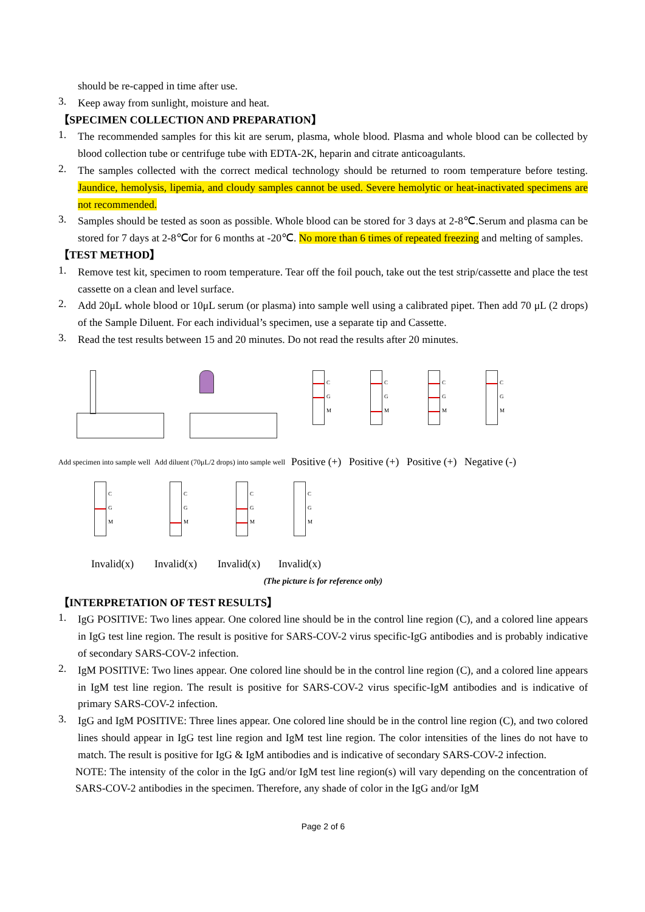should be re-capped in time after use.
3.
Keep away from sunlight, moisture and heat.
【SPECIMEN COLLECTION AND PREPARATION】
1.
The recommended samples for this kit are serum, plasma, whole blood. Plasma and whole blood can be collected by blood collection tube or centrifuge tube with EDTA-2K, heparin and citrate anticoagulants.
2.
The samples collected with the correct medical technology should be returned to room temperature before testing. Jaundice, hemolysis, lipemia, and cloudy samples cannot be used. Severe hemolytic or heat-inactivated specimens are not recommended.
3.
Samples should be tested as soon as possible. Whole blood can be stored for 3 days at 2-8℃.Serum and plasma can be stored for 7 days at 2-8℃or for 6 months at -20℃. No more than 6 times of repeated freezing and melting of samples.
【TEST METHOD】
1.
Remove test kit, specimen to room temperature. Tear off the foil pouch, take out the test strip/cassette and place the test cassette on a clean and level surface.
2.
Add 20μL whole blood or 10μL serum (or plasma) into sample well using a calibrated pipet. Then add 70 μL (2 drops) of the Sample Diluent. For each individual’s specimen, use a separate tip and Cassette.
3.
Read the test results between 15 and 20 minutes. Do not read the results after 20 minutes.
Add specimen into sample well
Add diluent (70μL/2 drops) into sample well
C G M
Positive (+)
C G M
Positive (+)
C G M
Positive (+)
C G M
Negative (-)
C G M
Invalid(x)
C G M
Invalid(x)
C G M
Invalid(x)
C G M
Invalid(x)
(The picture is for reference only)
【INTERPRETATION OF TEST RESULTS】
1.
IgG POSITIVE: Two lines appear. One colored line should be in the control line region (C), and a colored line appears in IgG test line region. The result is positive for SARS-COV-2 virus specific-IgG antibodies and is probably indicative of secondary SARS-COV-2 infection.
2.
IgM POSITIVE: Two lines appear. One colored line should be in the control line region (C), and a colored line appears in IgM test line region. The result is positive for SARS-COV-2 virus specific-IgM antibodies and is indicative of primary SARS-COV-2 infection.
3.
IgG and IgM POSITIVE: Three lines appear. One colored line should be in the control line region (C), and two colored lines should appear in IgG test line region and IgM test line region. The color intensities of the lines do not have to match. The result is positive for IgG & IgM antibodies and is indicative of secondary SARS-COV-2 infection.
NOTE: The intensity of the color in the IgG and/or IgM test line region(s) will vary depending on the concentration of SARS-COV-2 antibodies in the specimen. Therefore, any shade of color in the IgG and/or IgM
Page 2 of 6